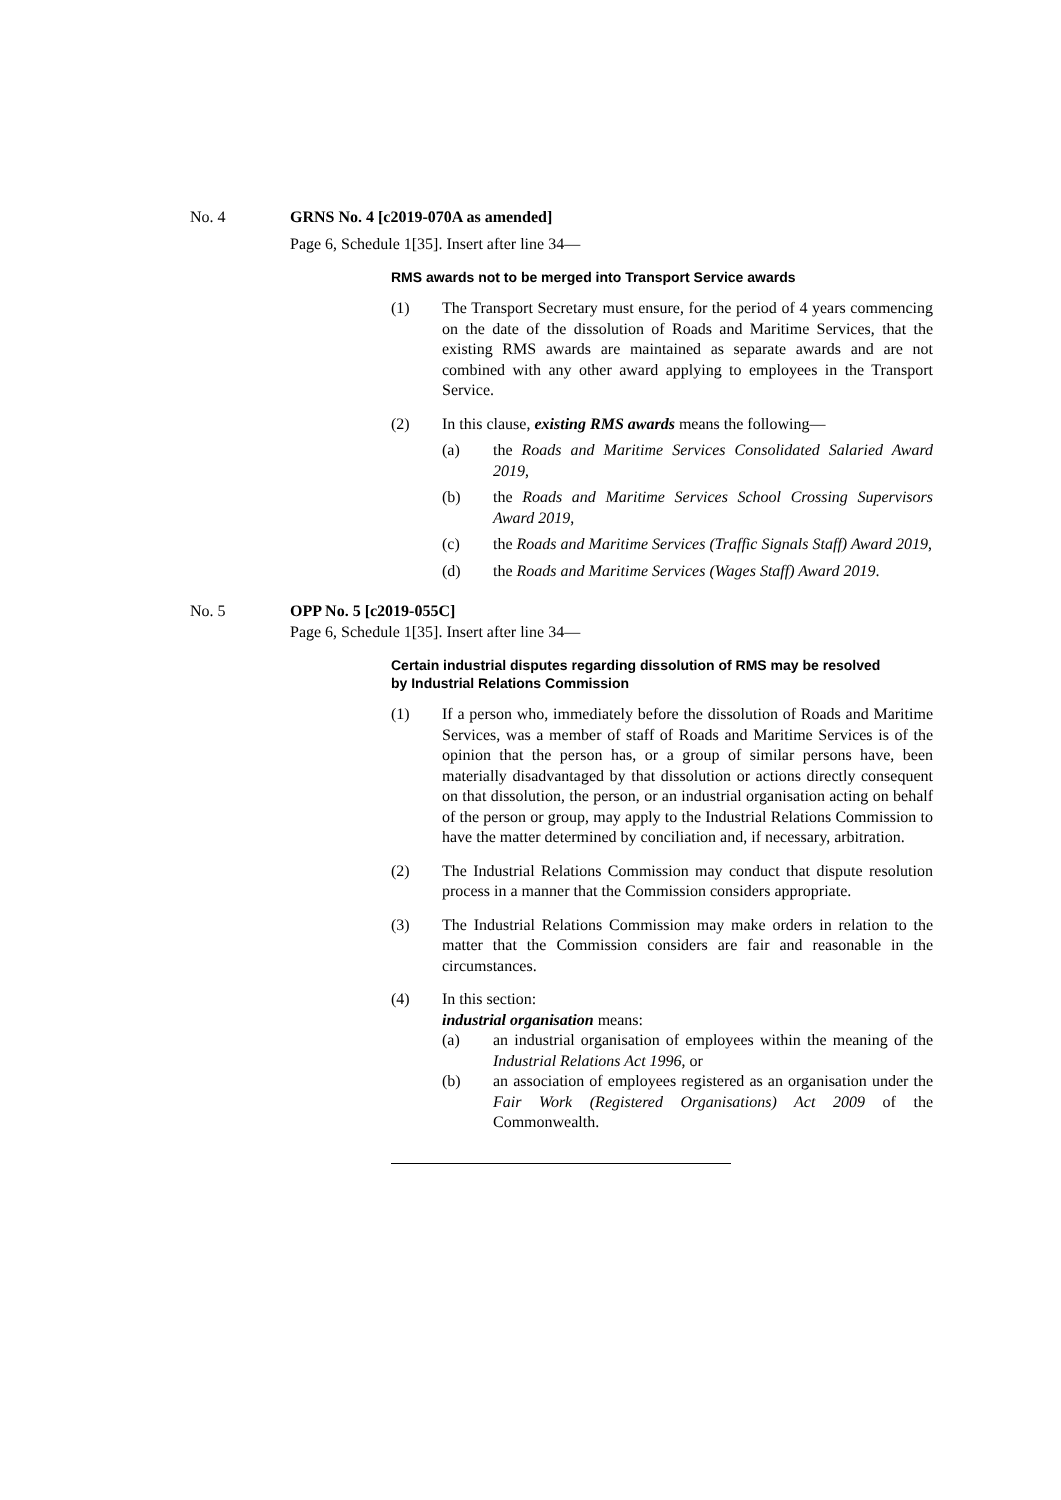No. 4 GRNS No. 4 [c2019-070A as amended]
Page 6, Schedule 1[35]. Insert after line 34—
RMS awards not to be merged into Transport Service awards
(1) The Transport Secretary must ensure, for the period of 4 years commencing on the date of the dissolution of Roads and Maritime Services, that the existing RMS awards are maintained as separate awards and are not combined with any other award applying to employees in the Transport Service.
(2) In this clause, existing RMS awards means the following—
(a) the Roads and Maritime Services Consolidated Salaried Award 2019,
(b) the Roads and Maritime Services School Crossing Supervisors Award 2019,
(c) the Roads and Maritime Services (Traffic Signals Staff) Award 2019,
(d) the Roads and Maritime Services (Wages Staff) Award 2019.
No. 5 OPP No. 5 [c2019-055C]
Page 6, Schedule 1[35]. Insert after line 34—
Certain industrial disputes regarding dissolution of RMS may be resolved by Industrial Relations Commission
(1) If a person who, immediately before the dissolution of Roads and Maritime Services, was a member of staff of Roads and Maritime Services is of the opinion that the person has, or a group of similar persons have, been materially disadvantaged by that dissolution or actions directly consequent on that dissolution, the person, or an industrial organisation acting on behalf of the person or group, may apply to the Industrial Relations Commission to have the matter determined by conciliation and, if necessary, arbitration.
(2) The Industrial Relations Commission may conduct that dispute resolution process in a manner that the Commission considers appropriate.
(3) The Industrial Relations Commission may make orders in relation to the matter that the Commission considers are fair and reasonable in the circumstances.
(4) In this section:
industrial organisation means:
(a) an industrial organisation of employees within the meaning of the Industrial Relations Act 1996, or
(b) an association of employees registered as an organisation under the Fair Work (Registered Organisations) Act 2009 of the Commonwealth.